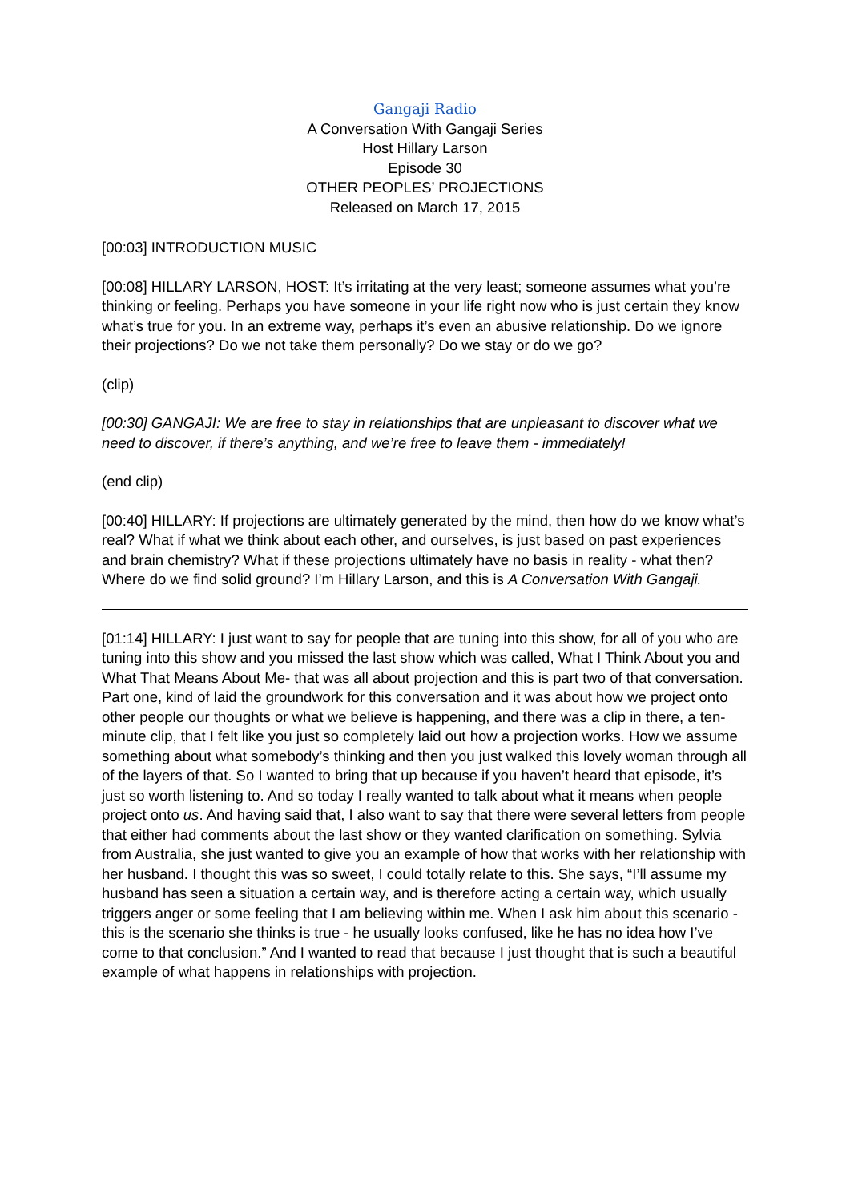Gangaji Radio
A Conversation With Gangaji Series
Host Hillary Larson
Episode 30
OTHER PEOPLES’ PROJECTIONS
Released on March 17, 2015
[00:03] INTRODUCTION MUSIC
[00:08] HILLARY LARSON, HOST: It’s irritating at the very least; someone assumes what you’re thinking or feeling. Perhaps you have someone in your life right now who is just certain they know what’s true for you. In an extreme way, perhaps it’s even an abusive relationship. Do we ignore their projections? Do we not take them personally? Do we stay or do we go?
(clip)
[00:30] GANGAJI: We are free to stay in relationships that are unpleasant to discover what we need to discover, if there’s anything, and we’re free to leave them - immediately!
(end clip)
[00:40] HILLARY: If projections are ultimately generated by the mind, then how do we know what’s real? What if what we think about each other, and ourselves, is just based on past experiences and brain chemistry? What if these projections ultimately have no basis in reality - what then? Where do we find solid ground? I’m Hillary Larson, and this is A Conversation With Gangaji.
[01:14] HILLARY: I just want to say for people that are tuning into this show, for all of you who are tuning into this show and you missed the last show which was called, What I Think About you and What That Means About Me- that was all about projection and this is part two of that conversation. Part one, kind of laid the groundwork for this conversation and it was about how we project onto other people our thoughts or what we believe is happening, and there was a clip in there, a ten-minute clip, that I felt like you just so completely laid out how a projection works. How we assume something about what somebody’s thinking and then you just walked this lovely woman through all of the layers of that. So I wanted to bring that up because if you haven’t heard that episode, it’s just so worth listening to. And so today I really wanted to talk about what it means when people project onto us. And having said that, I also want to say that there were several letters from people that either had comments about the last show or they wanted clarification on something. Sylvia from Australia, she just wanted to give you an example of how that works with her relationship with her husband. I thought this was so sweet, I could totally relate to this. She says, “I’ll assume my husband has seen a situation a certain way, and is therefore acting a certain way, which usually triggers anger or some feeling that I am believing within me. When I ask him about this scenario - this is the scenario she thinks is true - he usually looks confused, like he has no idea how I’ve come to that conclusion.” And I wanted to read that because I just thought that is such a beautiful example of what happens in relationships with projection.